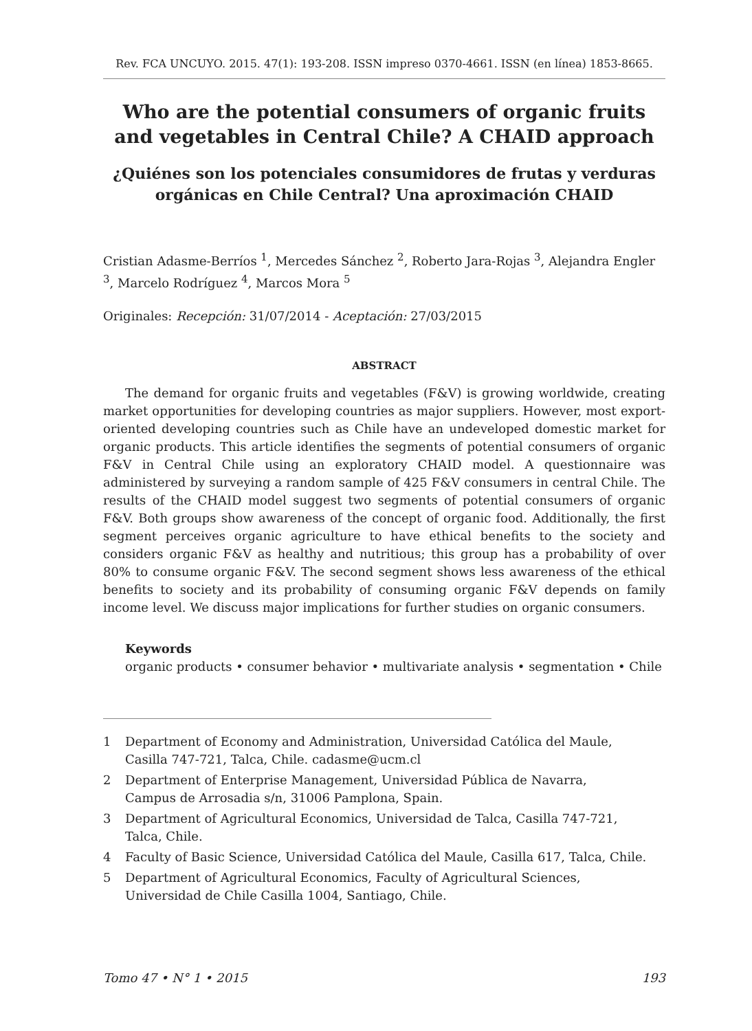Rev. FCA UNCUYO. 2015. 47(1): 193-208. ISSN impreso 0370-4661. ISSN (en línea) 1853-8665.
Who are the potential consumers of organic fruits and vegetables in Central Chile? A CHAID approach
¿Quiénes son los potenciales consumidores de frutas y verduras orgánicas en Chile Central? Una aproximación CHAID
Cristian Adasme-Berríos <sup>1</sup>, Mercedes Sánchez <sup>2</sup>, Roberto Jara-Rojas <sup>3</sup>, Alejandra Engler <sup>3</sup>, Marcelo Rodríguez <sup>4</sup>, Marcos Mora <sup>5</sup>
Originales: Recepción: 31/07/2014 - Aceptación: 27/03/2015
ABSTRACT
The demand for organic fruits and vegetables (F&V) is growing worldwide, creating market opportunities for developing countries as major suppliers. However, most export-oriented developing countries such as Chile have an undeveloped domestic market for organic products. This article identifies the segments of potential consumers of organic F&V in Central Chile using an exploratory CHAID model. A questionnaire was administered by surveying a random sample of 425 F&V consumers in central Chile. The results of the CHAID model suggest two segments of potential consumers of organic F&V. Both groups show awareness of the concept of organic food. Additionally, the first segment perceives organic agriculture to have ethical benefits to the society and considers organic F&V as healthy and nutritious; this group has a probability of over 80% to consume organic F&V. The second segment shows less awareness of the ethical benefits to society and its probability of consuming organic F&V depends on family income level. We discuss major implications for further studies on organic consumers.
Keywords
organic products • consumer behavior • multivariate analysis • segmentation • Chile
1 Department of Economy and Administration, Universidad Católica del Maule,
Casilla 747-721, Talca, Chile. cadasme@ucm.cl
2 Department of Enterprise Management, Universidad Pública de Navarra,
Campus de Arrosadia s/n, 31006 Pamplona, Spain.
3 Department of Agricultural Economics, Universidad de Talca, Casilla 747-721,
Talca, Chile.
4 Faculty of Basic Science, Universidad Católica del Maule, Casilla 617, Talca, Chile.
5 Department of Agricultural Economics, Faculty of Agricultural Sciences,
Universidad de Chile Casilla 1004, Santiago, Chile.
Tomo 47 • N° 1 • 2015 193